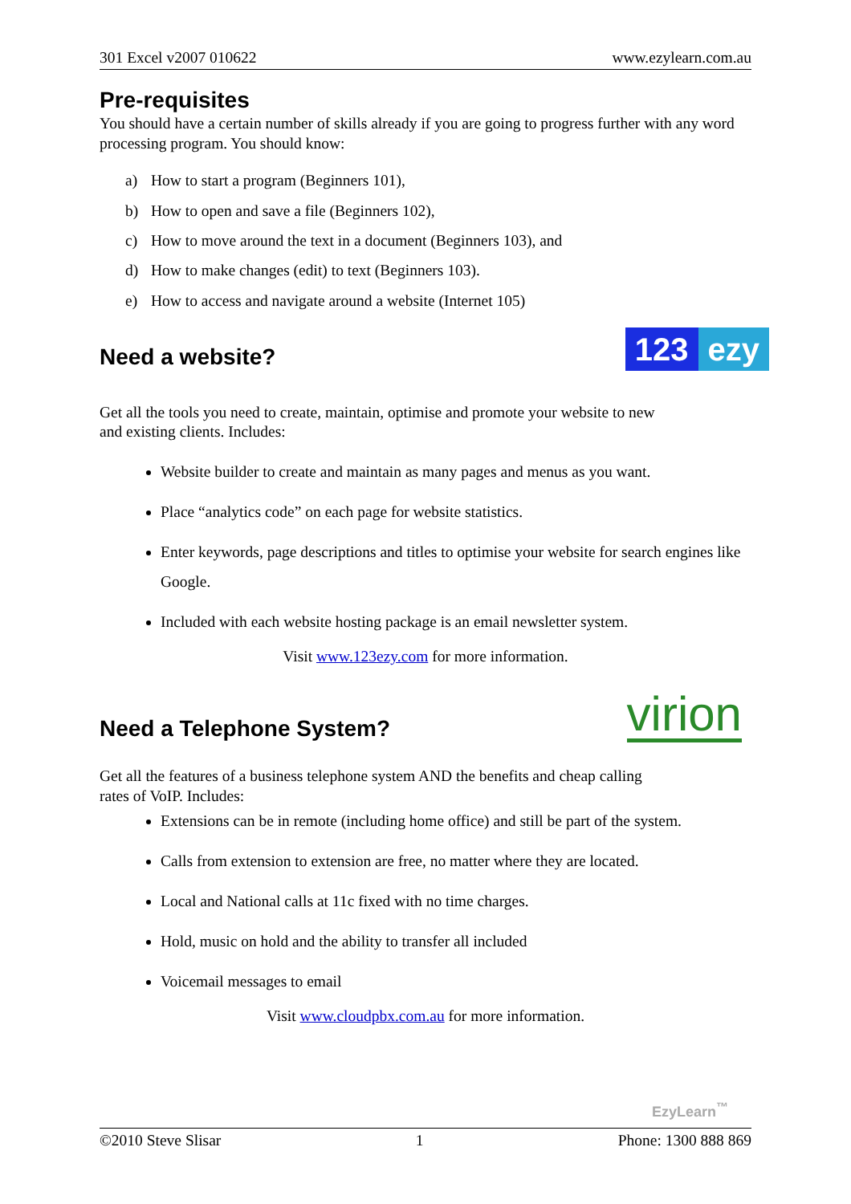301 Excel v2007 010622 www.ezylearn.com.au
Pre-requisites
You should have a certain number of skills already if you are going to progress further with any word processing program. You should know:
a) How to start a program (Beginners 101),
b) How to open and save a file (Beginners 102),
c) How to move around the text in a document (Beginners 103), and
d) How to make changes (edit) to text (Beginners 103).
e) How to access and navigate around a website (Internet 105)
Need a website?
123 ezy
Get all the tools you need to create, maintain, optimise and promote your website to new and existing clients. Includes:
Website builder to create and maintain as many pages and menus as you want.
Place “analytics code” on each page for website statistics.
Enter keywords, page descriptions and titles to optimise your website for search engines like Google.
Included with each website hosting package is an email newsletter system.
Visit www.123ezy.com for more information.
Need a Telephone System?
virion
Get all the features of a business telephone system AND the benefits and cheap calling rates of VoIP. Includes:
Extensions can be in remote (including home office) and still be part of the system.
Calls from extension to extension are free, no matter where they are located.
Local and National calls at 11c fixed with no time charges.
Hold, music on hold and the ability to transfer all included
Voicemail messages to email
Visit www.cloudpbx.com.au for more information.
EzyLearn<sup>™</sup>
©2010 Steve Slisar 1 Phone: 1300 888 869